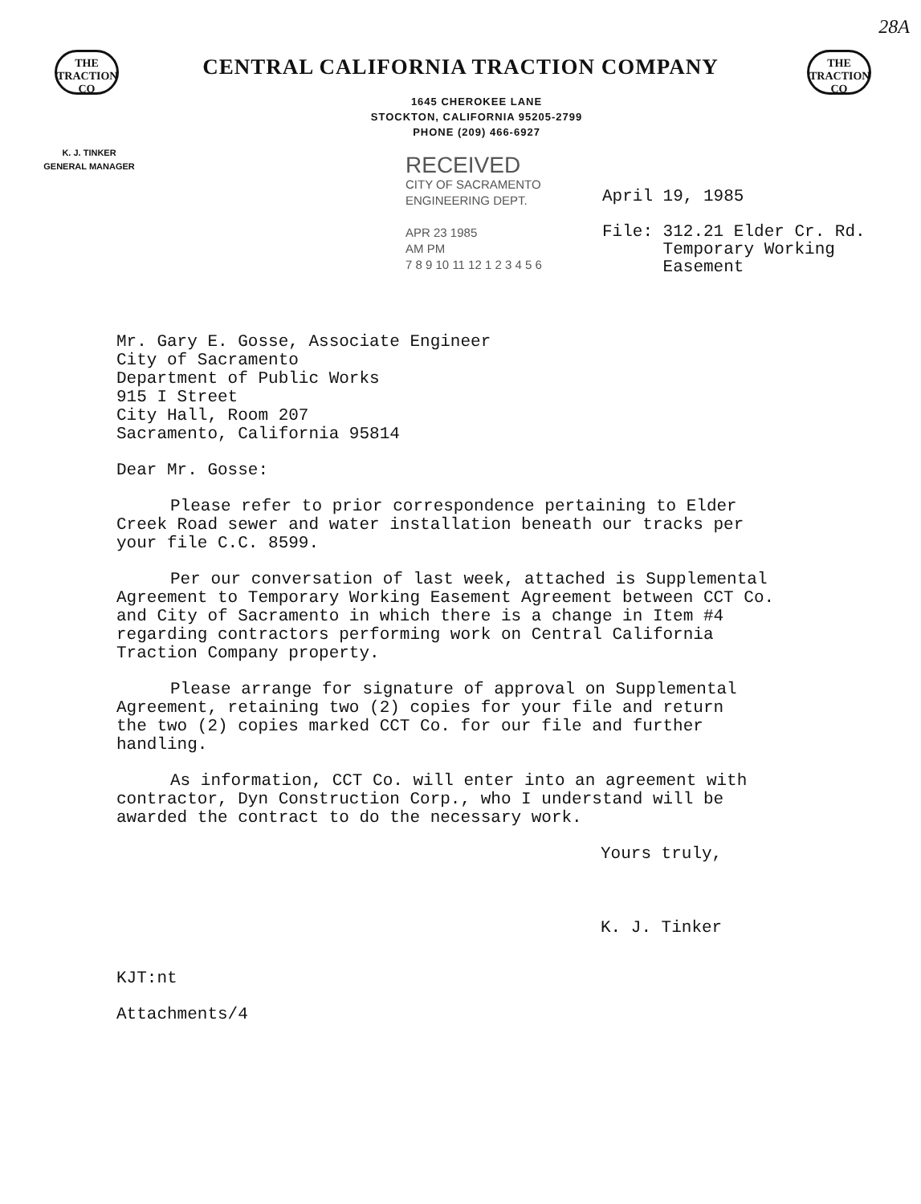THE
TRACTION
CO
THE
TRACTION
CO
28A
CENTRAL CALIFORNIA TRACTION COMPANY
1645 CHEROKEE LANE
STOCKTON, CALIFORNIA 95205-2799
PHONE (209) 466-6927
K. J. TINKER
GENERAL MANAGER
RECEIVED
CITY OF SACRAMENTO
ENGINEERING DEPT.
APR 23 1985
AM PM
7 8 9 10 11 12 1 2 3 4 5 6
April 19, 1985
File: 312.21 Elder Cr. Rd.
Temporary Working
Easement
Mr. Gary E. Gosse, Associate Engineer
City of Sacramento
Department of Public Works
915 I Street
City Hall, Room 207
Sacramento, California 95814
Dear Mr. Gosse:
Please refer to prior correspondence pertaining to Elder
Creek Road sewer and water installation beneath our tracks per
your file C.C. 8599.
Per our conversation of last week, attached is Supplemental
Agreement to Temporary Working Easement Agreement between CCT Co.
and City of Sacramento in which there is a change in Item #4
regarding contractors performing work on Central California
Traction Company property.
Please arrange for signature of approval on Supplemental
Agreement, retaining two (2) copies for your file and return
the two (2) copies marked CCT Co. for our file and further
handling.
As information, CCT Co. will enter into an agreement with
contractor, Dyn Construction Corp., who I understand will be
awarded the contract to do the necessary work.
Yours truly,
K. J. Tinker
KJT:nt
Attachments/4